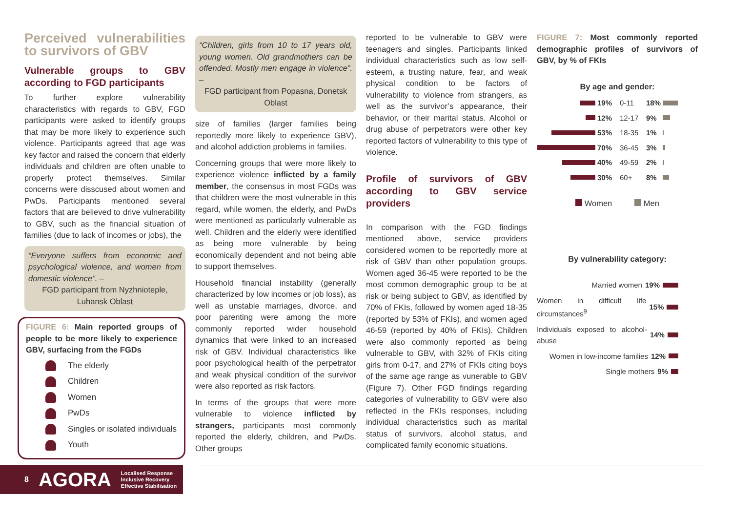Perceived vulnerabilities to survivors of GBV
Vulnerable groups to GBV according to FGD participants
To further explore vulnerability characteristics with regards to GBV, FGD participants were asked to identify groups that may be more likely to experience such violence. Participants agreed that age was key factor and raised the concern that elderly individuals and children are often unable to properly protect themselves. Similar concerns were disscused about women and PwDs. Participants mentioned several factors that are believed to drive vulnerability to GBV, such as the financial situation of families (due to lack of incomes or jobs), the
“Everyone suffers from economic and psychological violence, and women from domestic violence”. –
FGD participant from Nyzhnioteple, Luhansk Oblast
FIGURE 6: Main reported groups of people to be more likely to experience GBV, surfacing from the FGDs
The elderly
Children
Women
PwDs
Singles or isolated individuals
Youth
“Children, girls from 10 to 17 years old, young women. Old grandmothers can be offended. Mostly men engage in violence”. –
FGD participant from Popasna, Donetsk Oblast
size of families (larger families being reportedly more likely to experience GBV), and alcohol addiction problems in families.
Concerning groups that were more likely to experience violence inflicted by a family member, the consensus in most FGDs was that children were the most vulnerable in this regard, while women, the elderly, and PwDs were mentioned as particularly vulnerable as well. Children and the elderly were identified as being more vulnerable by being economically dependent and not being able to support themselves.
Household financial instability (generally characterized by low incomes or job loss), as well as unstable marriages, divorce, and poor parenting were among the more commonly reported wider household dynamics that were linked to an increased risk of GBV. Individual characteristics like poor psychological health of the perpetrator and weak physical condition of the survivor were also reported as risk factors.
In terms of the groups that were more vulnerable to violence inflicted by strangers, participants most commonly reported the elderly, children, and PwDs. Other groups
reported to be vulnerable to GBV were teenagers and singles. Participants linked individual characteristics such as low self-esteem, a trusting nature, fear, and weak physical condition to be factors of vulnerability to violence from strangers, as well as the survivor’s appearance, their behavior, or their marital status. Alcohol or drug abuse of perpetrators were other key reported factors of vulnerability to this type of violence.
Profile of survivors of GBV according to GBV service providers
In comparison with the FGD findings mentioned above, service providers considered women to be reportedly more at risk of GBV than other population groups. Women aged 36-45 were reported to be the most common demographic group to be at risk or being subject to GBV, as identified by 70% of FKIs, followed by women aged 18-35 (reported by 53% of FKIs), and women aged 46-59 (reported by 40% of FKIs). Children were also commonly reported as being vulnerable to GBV, with 32% of FKIs citing girls from 0-17, and 27% of FKIs citing boys of the same age range as vunerable to GBV (Figure 7). Other FGD findings regarding categories of vulnerability to GBV were also reflected in the FKIs responses, including individual characteristics such as marital status of survivors, alcohol status, and complicated family economic situations.
FIGURE 7: Most commonly reported demographic profiles of survivors of GBV, by % of FKIs
By age and gender:
19% 0-11 18%
12% 12-17 9%
53% 18-35 1%
70% 36-45 3%
40% 49-59 2%
30% 60+ 8%
Women Men
By vulnerability category:
Married women 19%
Women in difficult life circumstances<sup>9</sup> 15%
Individuals exposed to alcohol-abuse 14%
Women in low-income families 12%
Single mothers 9%
8 AGORA Localised Response
Inclusive Recovery
Effective Stabilisation